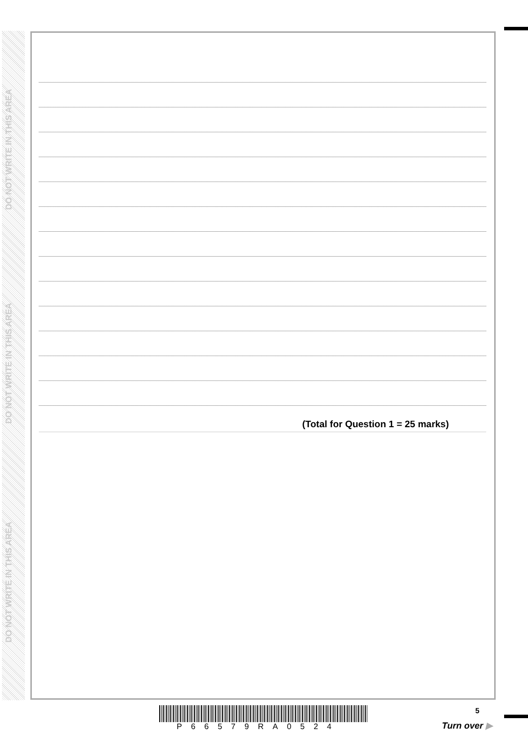DO NOT WRITE IN THIS AREA
DO NOT WRITE IN THIS AREA
DO NOT WRITE IN THIS AREA
(Total for Question 1 = 25 marks)
P66579RA0524
5
Turn over ▶